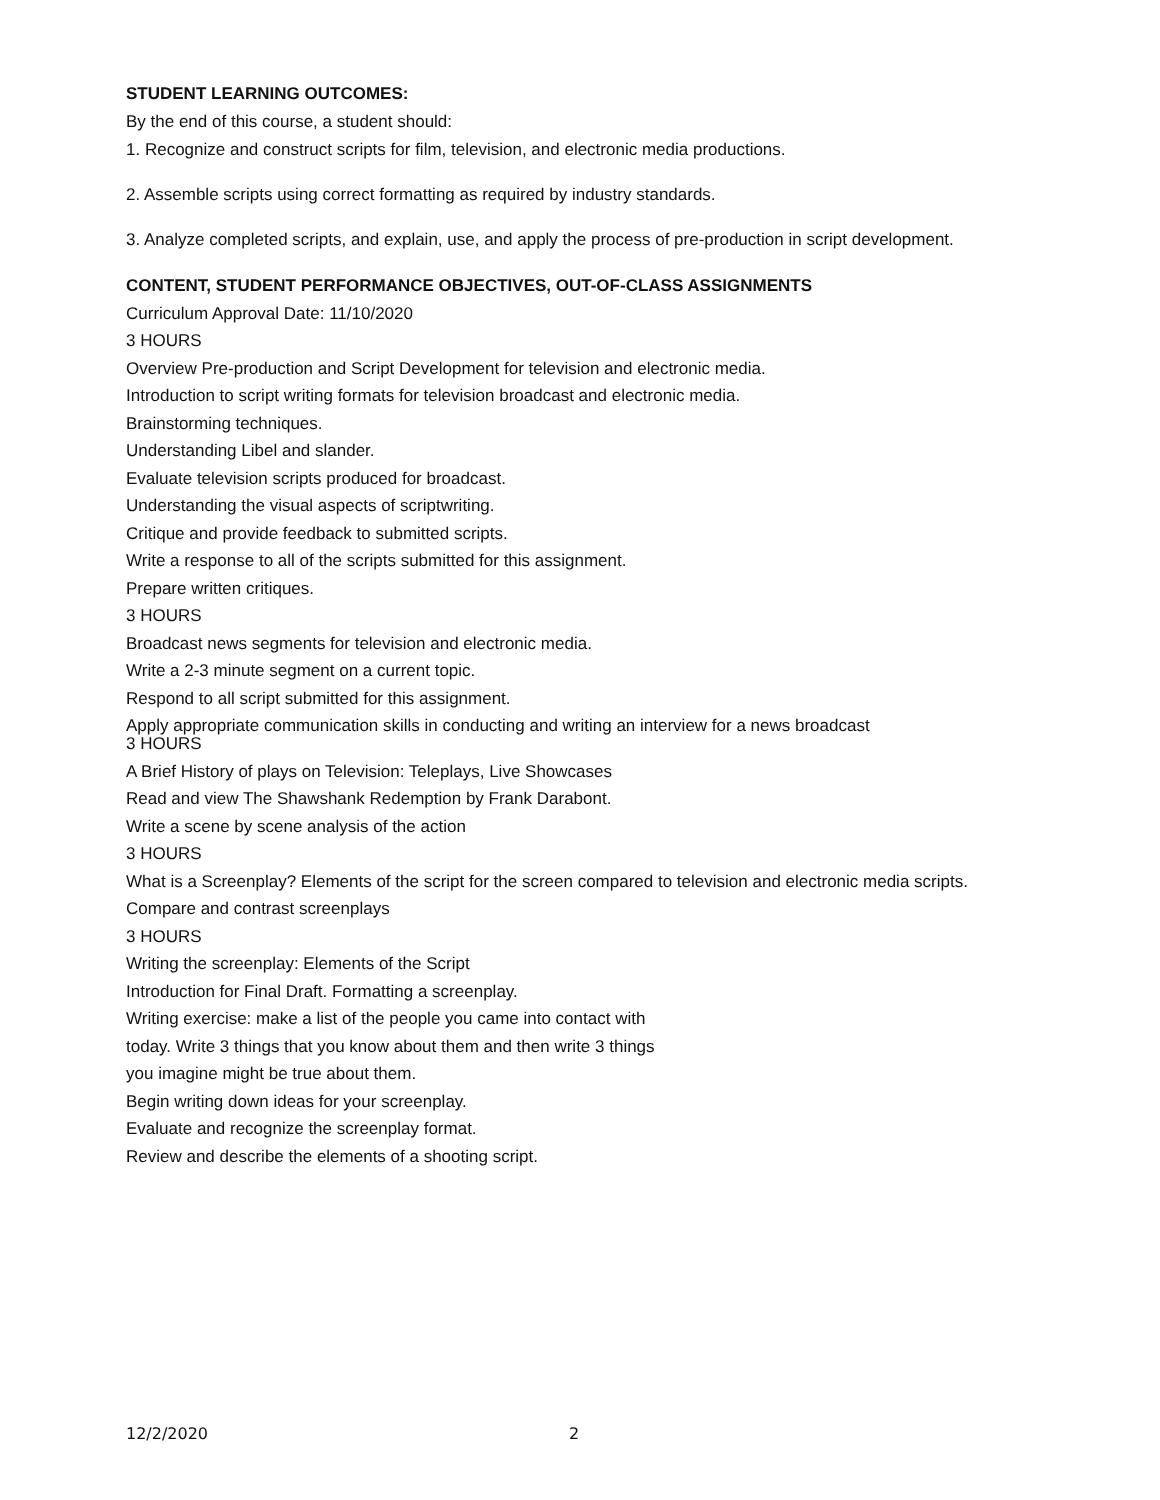STUDENT LEARNING OUTCOMES:
By the end of this course, a student should:
1. Recognize and construct scripts for film, television, and electronic media productions.
2. Assemble scripts using correct formatting as required by industry standards.
3. Analyze completed scripts, and explain, use, and apply the process of pre-production in script development.
CONTENT, STUDENT PERFORMANCE OBJECTIVES, OUT-OF-CLASS ASSIGNMENTS
Curriculum Approval Date: 11/10/2020
3 HOURS
Overview Pre-production and Script Development for television and electronic media.
Introduction to script writing formats for television broadcast and electronic media.
Brainstorming techniques.
Understanding Libel and slander.
Evaluate television scripts produced for broadcast.
Understanding the visual aspects of scriptwriting.
Critique and provide feedback to submitted scripts.
Write a response to all of the scripts submitted for this assignment.
Prepare written critiques.
3 HOURS
Broadcast news segments for television and electronic media.
Write a 2-3 minute segment on a current topic.
Respond to all script submitted for this assignment.
Apply appropriate communication skills in conducting and writing an interview for a news broadcast
3 HOURS
A Brief History of plays on Television: Teleplays, Live Showcases
Read and view The Shawshank Redemption by Frank Darabont.
Write a scene by scene analysis of the action
3 HOURS
What is a Screenplay? Elements of the script for the screen compared to television and electronic media scripts.
Compare and contrast screenplays
3 HOURS
Writing the screenplay: Elements of the Script
Introduction for Final Draft. Formatting a screenplay.
Writing exercise: make a list of the people you came into contact with
today. Write 3 things that you know about them and then write 3 things
you imagine might be true about them.
Begin writing down ideas for your screenplay.
Evaluate and recognize the screenplay format.
Review and describe the elements of a shooting script.
12/2/2020 2